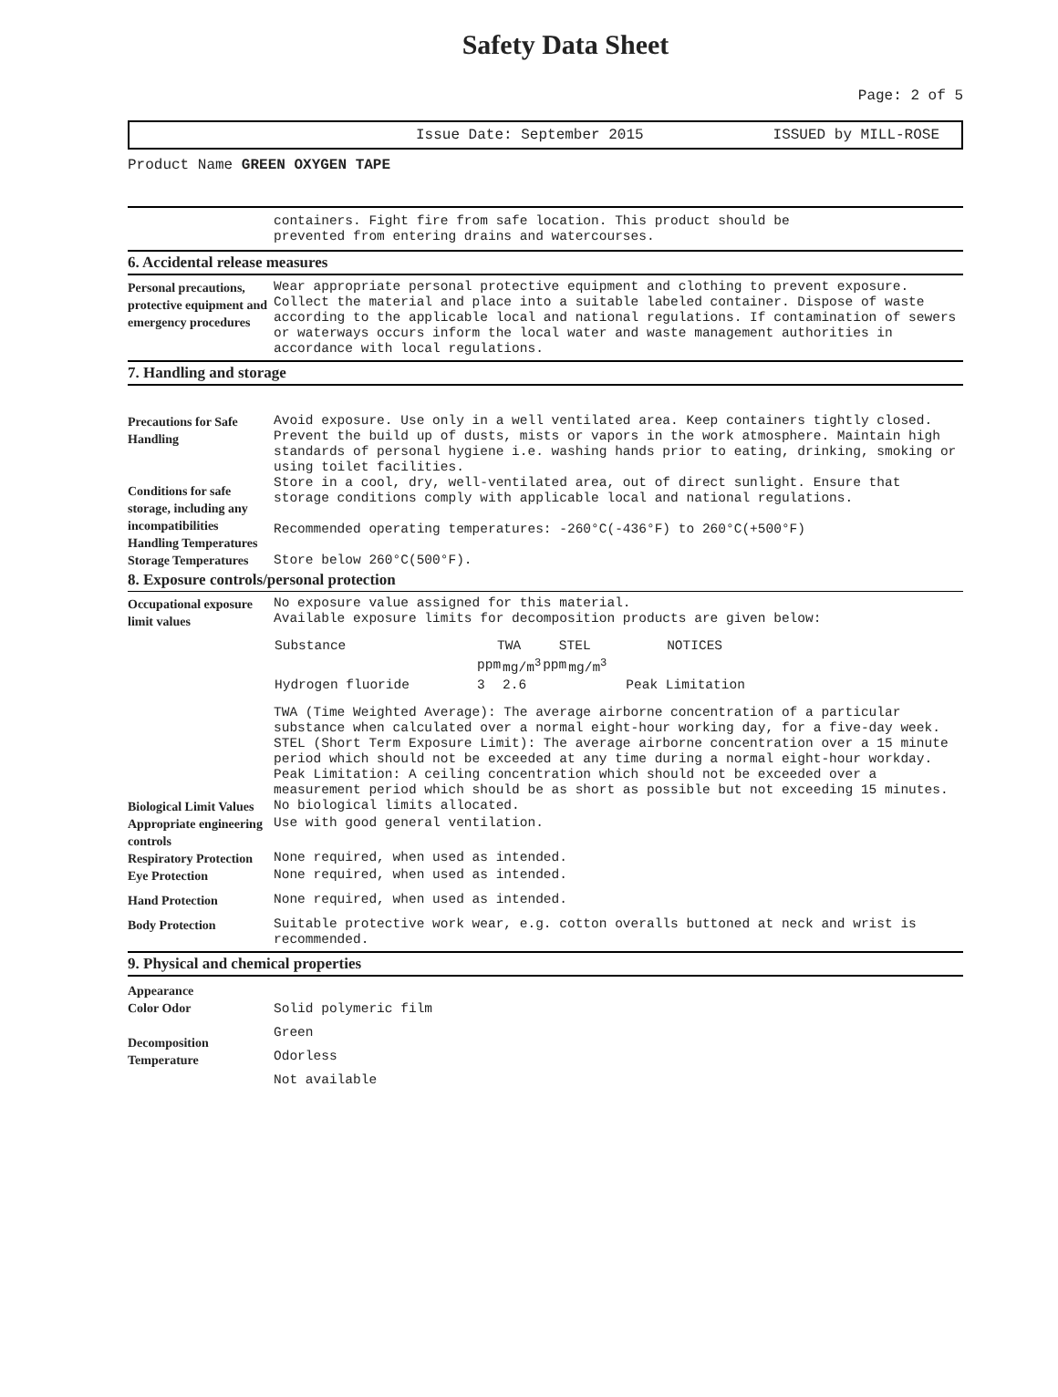Safety Data Sheet
Page: 2 of 5
Issue Date: September 2015 ISSUED by MILL-ROSE
Product Name GREEN OXYGEN TAPE
containers. Fight fire from safe location. This product should be
prevented from entering drains and watercourses.
6. Accidental release measures
Personal precautions, protective equipment and emergency procedures
Wear appropriate personal protective equipment and clothing to prevent exposure. Collect the material and place into a suitable labeled container. Dispose of waste according to the applicable local and national regulations. If contamination of sewers or waterways occurs inform the local water and waste management authorities in accordance with local regulations.
7. Handling and storage
Precautions for Safe Handling
Conditions for safe storage, including any incompatibilities
Handling Temperatures
Storage Temperatures
Avoid exposure. Use only in a well ventilated area. Keep containers tightly closed. Prevent the build up of dusts, mists or vapors in the work atmosphere. Maintain high standards of personal hygiene i.e. washing hands prior to eating, drinking, smoking or using toilet facilities.
Store in a cool, dry, well-ventilated area, out of direct sunlight. Ensure that storage conditions comply with applicable local and national regulations.
Recommended operating temperatures: -260°C(-436°F) to 260°C(+500°F)
Store below 260°C(500°F).
8. Exposure controls/personal protection
Occupational exposure limit values
No exposure value assigned for this material.
Available exposure limits for decomposition products are given below:
| Substance | TWA | | STEL | | NOTICES |
| --- | --- | --- | --- | --- | --- |
| | ppm | mg/m<sup>3</sup> | ppm | mg/m<sup>3</sup> | |
| Hydrogen fluoride | 3 | 2.6 | | | Peak Limitation |
TWA (Time Weighted Average): The average airborne concentration of a particular substance when calculated over a normal eight-hour working day, for a five-day week.
STEL (Short Term Exposure Limit): The average airborne concentration over a 15 minute period which should not be exceeded at any time during a normal eight-hour workday.
Peak Limitation: A ceiling concentration which should not be exceeded over a measurement period which should be as short as possible but not exceeding 15 minutes.
Biological Limit Values
No biological limits allocated.
Appropriate engineering controls
Use with good general ventilation.
Respiratory Protection
None required, when used as intended.
Eye Protection
None required, when used as intended.
Hand Protection
None required, when used as intended.
Body Protection
Suitable protective work wear, e.g. cotton overalls buttoned at neck and wrist is recommended.
9. Physical and chemical properties
Appearance
Color Odor
Decomposition Temperature
Solid polymeric film
Green
Odorless
Not available